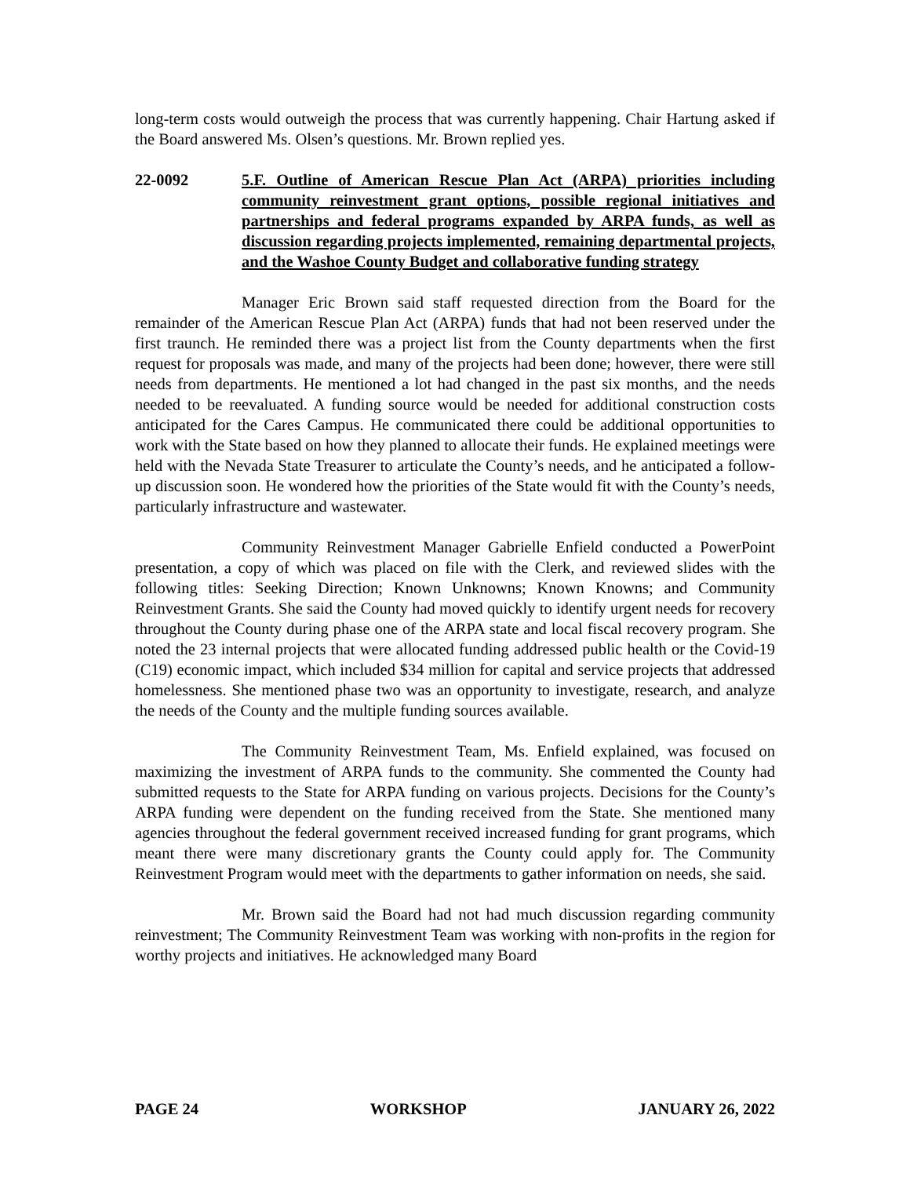long-term costs would outweigh the process that was currently happening. Chair Hartung asked if the Board answered Ms. Olsen’s questions. Mr. Brown replied yes.
22-0092 5.F. Outline of American Rescue Plan Act (ARPA) priorities including community reinvestment grant options, possible regional initiatives and partnerships and federal programs expanded by ARPA funds, as well as discussion regarding projects implemented, remaining departmental projects, and the Washoe County Budget and collaborative funding strategy
Manager Eric Brown said staff requested direction from the Board for the remainder of the American Rescue Plan Act (ARPA) funds that had not been reserved under the first traunch. He reminded there was a project list from the County departments when the first request for proposals was made, and many of the projects had been done; however, there were still needs from departments. He mentioned a lot had changed in the past six months, and the needs needed to be reevaluated. A funding source would be needed for additional construction costs anticipated for the Cares Campus. He communicated there could be additional opportunities to work with the State based on how they planned to allocate their funds. He explained meetings were held with the Nevada State Treasurer to articulate the County’s needs, and he anticipated a follow-up discussion soon. He wondered how the priorities of the State would fit with the County’s needs, particularly infrastructure and wastewater.
Community Reinvestment Manager Gabrielle Enfield conducted a PowerPoint presentation, a copy of which was placed on file with the Clerk, and reviewed slides with the following titles: Seeking Direction; Known Unknowns; Known Knowns; and Community Reinvestment Grants. She said the County had moved quickly to identify urgent needs for recovery throughout the County during phase one of the ARPA state and local fiscal recovery program. She noted the 23 internal projects that were allocated funding addressed public health or the Covid-19 (C19) economic impact, which included $34 million for capital and service projects that addressed homelessness. She mentioned phase two was an opportunity to investigate, research, and analyze the needs of the County and the multiple funding sources available.
The Community Reinvestment Team, Ms. Enfield explained, was focused on maximizing the investment of ARPA funds to the community. She commented the County had submitted requests to the State for ARPA funding on various projects. Decisions for the County’s ARPA funding were dependent on the funding received from the State. She mentioned many agencies throughout the federal government received increased funding for grant programs, which meant there were many discretionary grants the County could apply for. The Community Reinvestment Program would meet with the departments to gather information on needs, she said.
Mr. Brown said the Board had not had much discussion regarding community reinvestment; The Community Reinvestment Team was working with non-profits in the region for worthy projects and initiatives. He acknowledged many Board
PAGE 24 WORKSHOP JANUARY 26, 2022